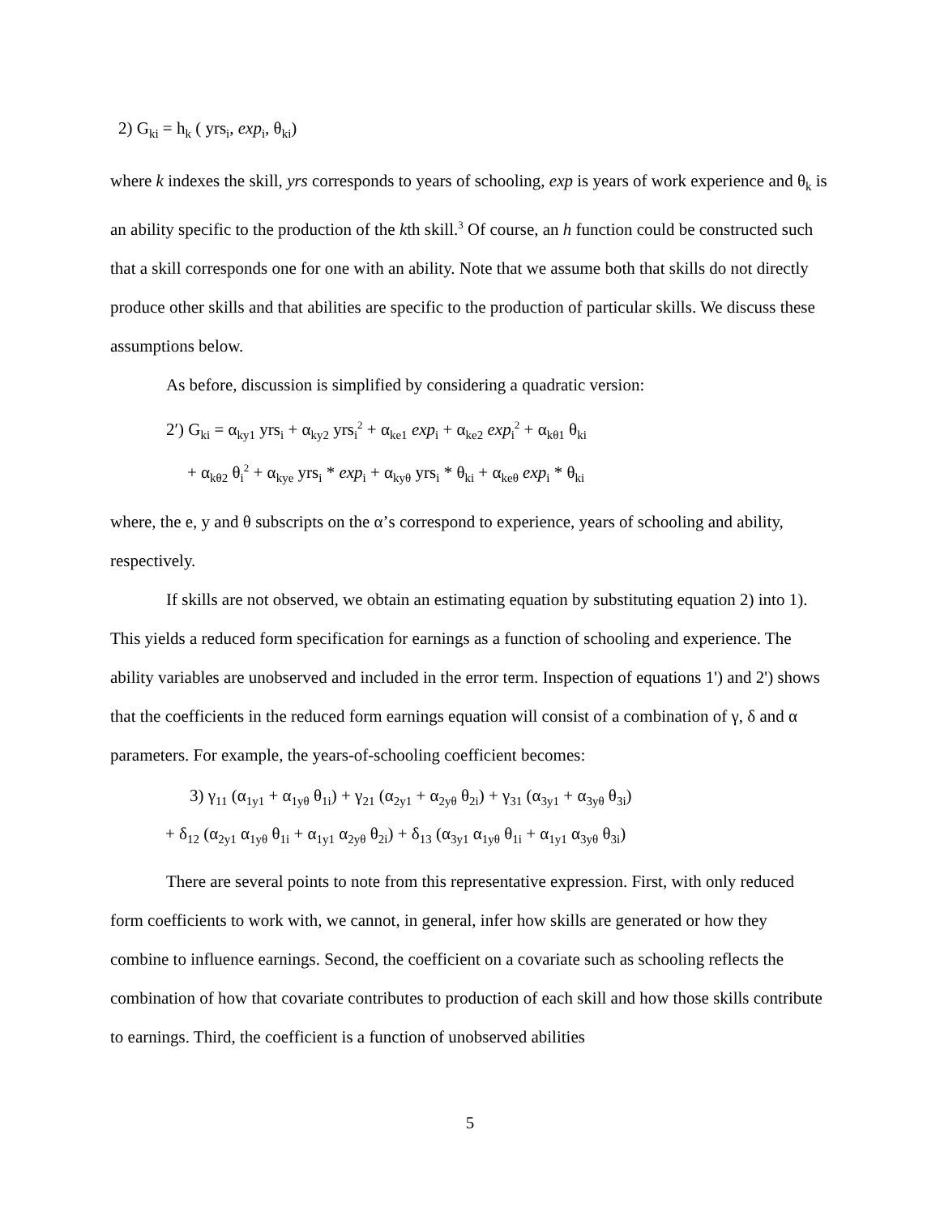2) G<sub>ki</sub> = h<sub>k</sub> ( yrs<sub>i</sub>, exp<sub>i</sub>, θ<sub>ki</sub>)
where k indexes the skill, yrs corresponds to years of schooling, exp is years of work experience and θ<sub>k</sub> is an ability specific to the production of the kth skill.<sup>3</sup> Of course, an h function could be constructed such that a skill corresponds one for one with an ability. Note that we assume both that skills do not directly produce other skills and that abilities are specific to the production of particular skills. We discuss these assumptions below.
As before, discussion is simplified by considering a quadratic version:
2′) G<sub>ki</sub> = α<sub>ky1</sub> yrs<sub>i</sub> + α<sub>ky2</sub> yrs<sub>i</sub><sup>2</sup> + α<sub>ke1</sub> exp<sub>i</sub> + α<sub>ke2</sub> exp<sub>i</sub><sup>2</sup> + α<sub>kθ1</sub> θ<sub>ki</sub>
+ α<sub>kθ2</sub> θ<sub>i</sub><sup>2</sup> + α<sub>kye</sub> yrs<sub>i</sub> * exp<sub>i</sub> + α<sub>kyθ</sub> yrs<sub>i</sub> * θ<sub>ki</sub> + α<sub>keθ</sub> exp<sub>i</sub> * θ<sub>ki</sub>
where, the e, y and θ subscripts on the α’s correspond to experience, years of schooling and ability, respectively.
If skills are not observed, we obtain an estimating equation by substituting equation 2) into 1). This yields a reduced form specification for earnings as a function of schooling and experience. The ability variables are unobserved and included in the error term. Inspection of equations 1') and 2') shows that the coefficients in the reduced form earnings equation will consist of a combination of γ, δ and α parameters. For example, the years-of-schooling coefficient becomes:
3) γ<sub>11</sub> (α<sub>1y1</sub> + α<sub>1yθ</sub> θ<sub>1i</sub>) + γ<sub>21</sub> (α<sub>2y1</sub> + α<sub>2yθ</sub> θ<sub>2i</sub>) + γ<sub>31</sub> (α<sub>3y1</sub> + α<sub>3yθ</sub> θ<sub>3i</sub>)
+ δ<sub>12</sub> (α<sub>2y1</sub> α<sub>1yθ</sub> θ<sub>1i</sub> + α<sub>1y1</sub> α<sub>2yθ</sub> θ<sub>2i</sub>) + δ<sub>13</sub> (α<sub>3y1</sub> α<sub>1yθ</sub> θ<sub>1i</sub> + α<sub>1y1</sub> α<sub>3yθ</sub> θ<sub>3i</sub>)
There are several points to note from this representative expression. First, with only reduced form coefficients to work with, we cannot, in general, infer how skills are generated or how they combine to influence earnings. Second, the coefficient on a covariate such as schooling reflects the combination of how that covariate contributes to production of each skill and how those skills contribute to earnings. Third, the coefficient is a function of unobserved abilities
5